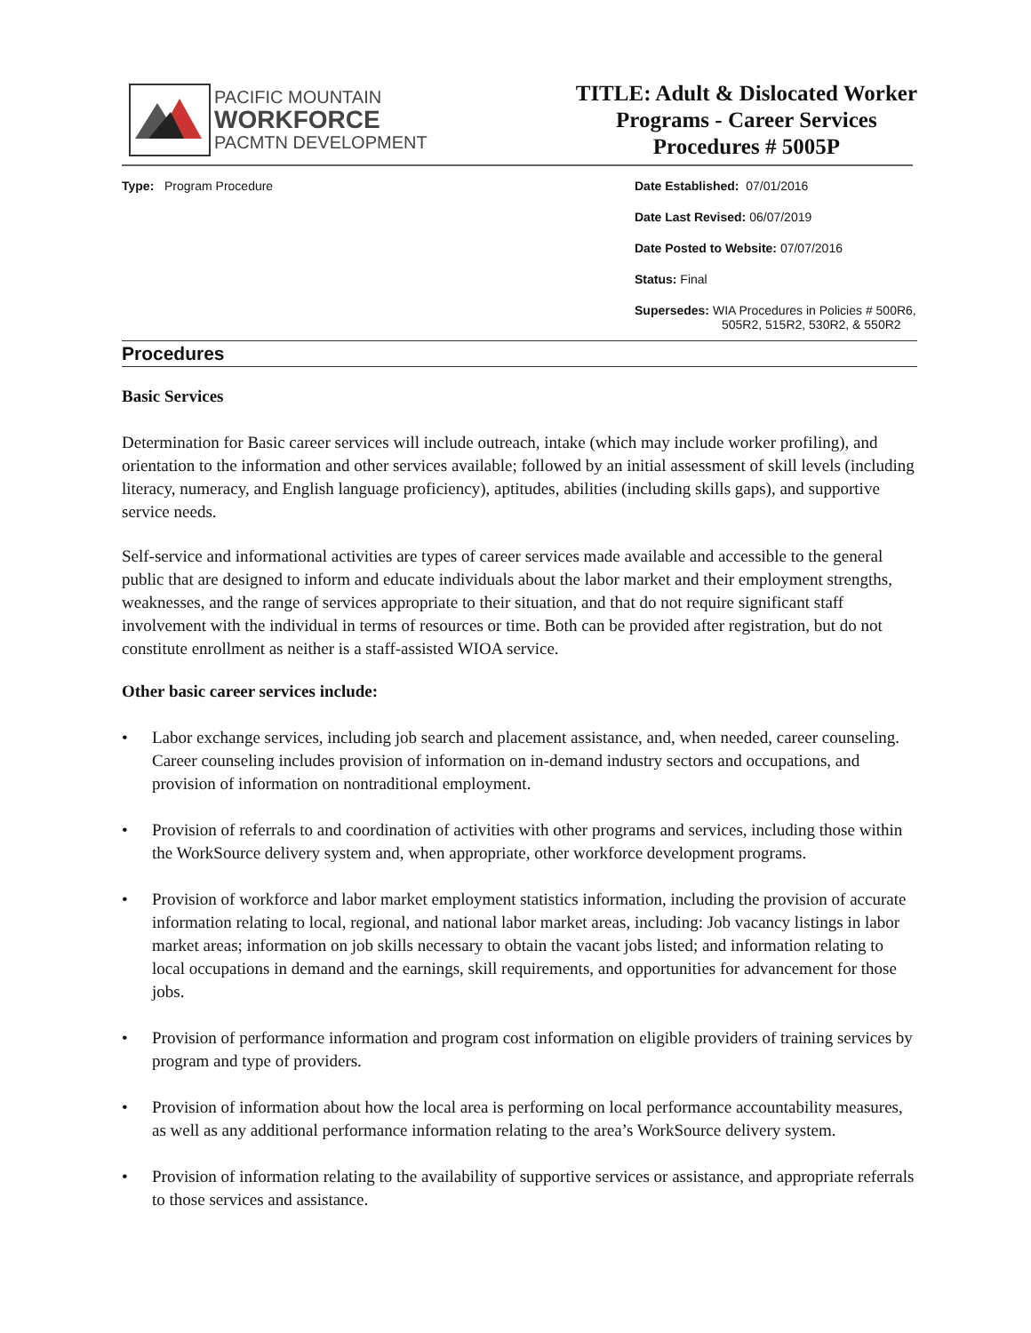PACIFIC MOUNTAIN
WORKFORCE
PACMTN DEVELOPMENT
TITLE: Adult & Dislocated Worker
Programs - Career Services
Procedures # 5005P
Type: Program Procedure Date Established: 07/01/2016
Date Last Revised: 06/07/2019
Date Posted to Website: 07/07/2016
Status: Final
Supersedes: WIA Procedures in Policies # 500R6,
505R2, 515R2, 530R2, & 550R2
Procedures
Basic Services
Determination for Basic career services will include outreach, intake (which may include worker profiling), and orientation to the information and other services available; followed by an initial assessment of skill levels (including literacy, numeracy, and English language proficiency), aptitudes, abilities (including skills gaps), and supportive service needs.
Self-service and informational activities are types of career services made available and accessible to the general public that are designed to inform and educate individuals about the labor market and their employment strengths, weaknesses, and the range of services appropriate to their situation, and that do not require significant staff involvement with the individual in terms of resources or time. Both can be provided after registration, but do not constitute enrollment as neither is a staff-assisted WIOA service.
Other basic career services include:
• Labor exchange services, including job search and placement assistance, and, when needed, career counseling. Career counseling includes provision of information on in-demand industry sectors and occupations, and provision of information on nontraditional employment.
• Provision of referrals to and coordination of activities with other programs and services, including those within the WorkSource delivery system and, when appropriate, other workforce development programs.
• Provision of workforce and labor market employment statistics information, including the provision of accurate information relating to local, regional, and national labor market areas, including: Job vacancy listings in labor market areas; information on job skills necessary to obtain the vacant jobs listed; and information relating to local occupations in demand and the earnings, skill requirements, and opportunities for advancement for those jobs.
• Provision of performance information and program cost information on eligible providers of training services by program and type of providers.
• Provision of information about how the local area is performing on local performance accountability measures, as well as any additional performance information relating to the area’s WorkSource delivery system.
• Provision of information relating to the availability of supportive services or assistance, and appropriate referrals to those services and assistance.